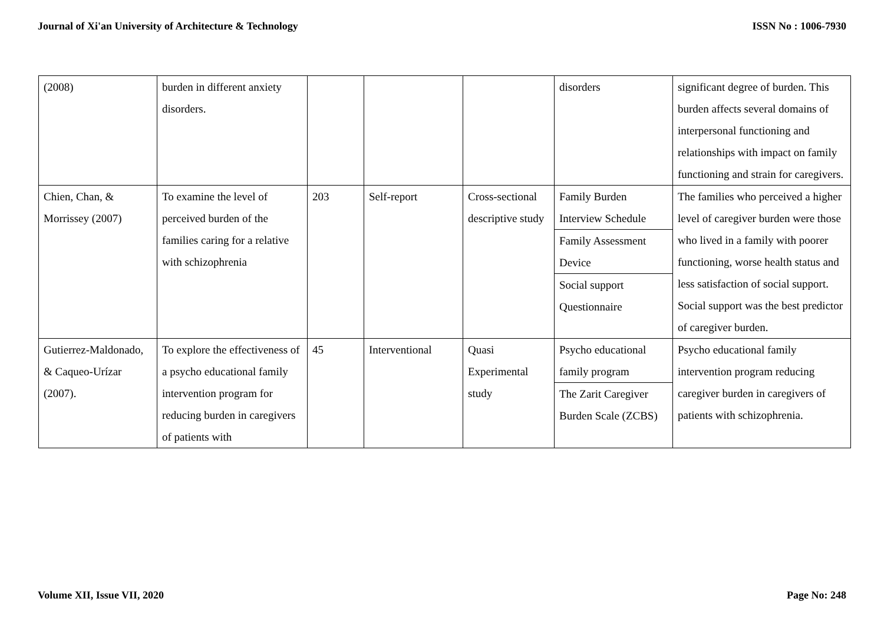Journal of Xi'an University of Architecture & Technology ISSN No : 1006-7930
| (2008) | burden in different anxiety disorders. | | | | disorders | significant degree of burden. This burden affects several domains of interpersonal functioning and relationships with impact on family functioning and strain for caregivers. |
| Chien, Chan, & Morrissey (2007) | To examine the level of perceived burden of the families caring for a relative with schizophrenia | 203 | Self-report | Cross-sectional descriptive study | Family Burden Interview Schedule Family Assessment Device Social support Questionnaire | The families who perceived a higher level of caregiver burden were those who lived in a family with poorer functioning, worse health status and less satisfaction of social support. Social support was the best predictor of caregiver burden. |
| Gutierrez-Maldonado, & Caqueo-Urízar (2007). | To explore the effectiveness of a psycho educational family intervention program for reducing burden in caregivers of patients with | 45 | Interventional | Quasi Experimental study | Psycho educational family program The Zarit Caregiver Burden Scale (ZCBS) | Psycho educational family intervention program reducing caregiver burden in caregivers of patients with schizophrenia. |
Volume XII, Issue VII, 2020 Page No: 248